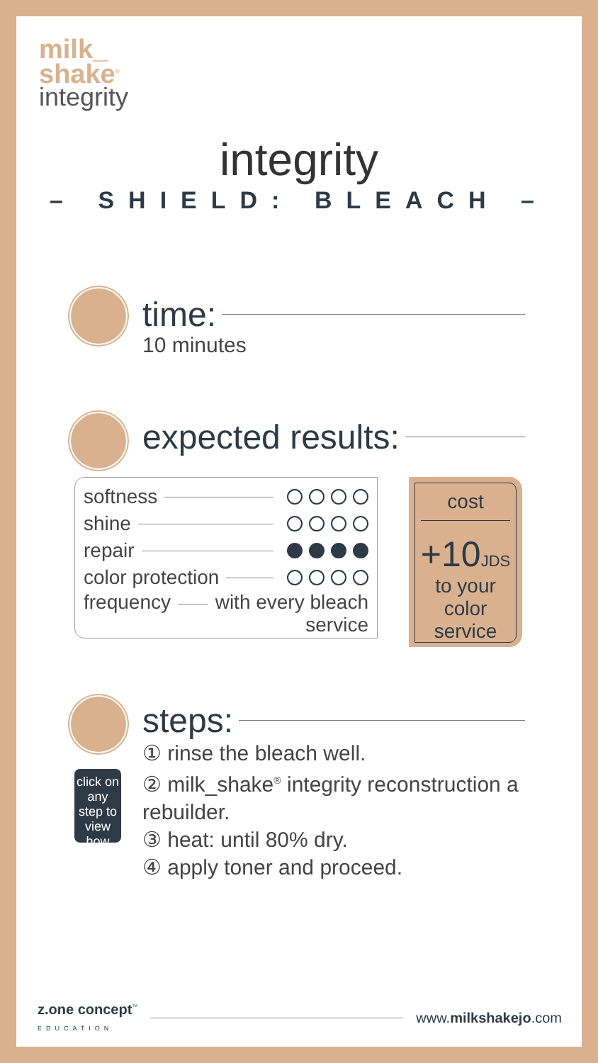milk_
shake<sup>®</sup>
integrity
integrity
– SHIELD: BLEACH –
time:
10 minutes
expected results:
softness
shine
repair
color protection
frequency with every bleach
service
cost
+10JDS
to your
color service
steps:
① rinse the bleach well.
② milk_shake<sup>®</sup> integrity reconstruction a rebuilder.
③ heat: until 80% dry.
④ apply toner and proceed.
click on any step to view how
z.one concept<sup>™</sup>
EDUCATION
www.milkshakejo.com